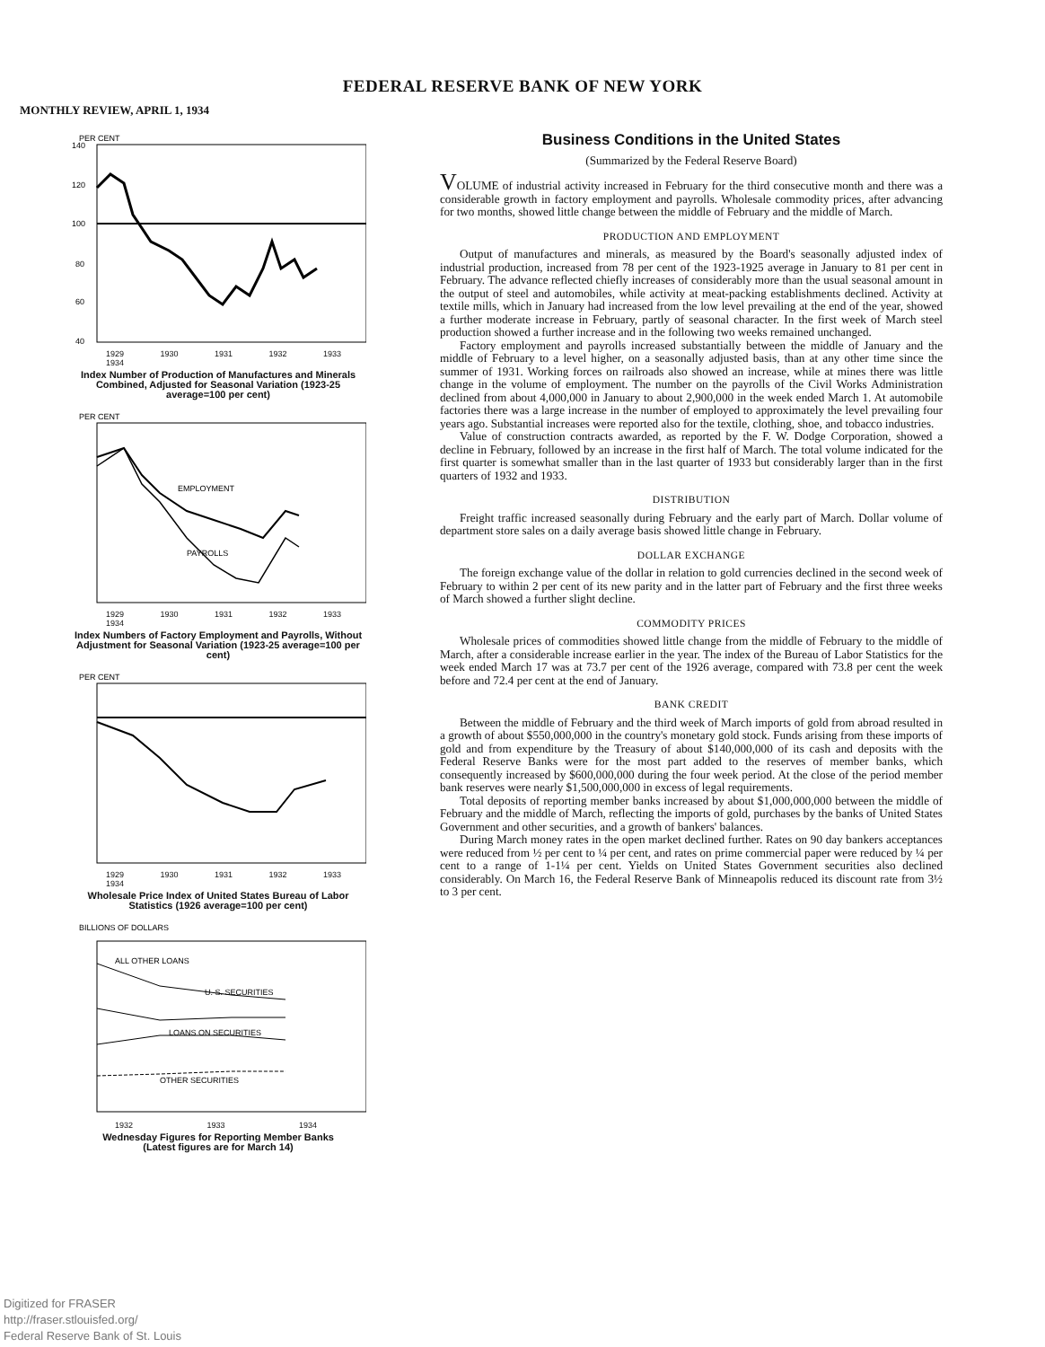FEDERAL RESERVE BANK OF NEW YORK
MONTHLY REVIEW, APRIL 1, 1934
PER CENT
140
120
100
80
60
40
1929 1930 1931 1932 1933 1934
Index Number of Production of Manufactures and Minerals Combined, Adjusted for Seasonal Variation (1923-25 average=100 per cent)
PER CENT
EMPLOYMENT
PAYROLLS
1929 1930 1931 1932 1933 1934
Index Numbers of Factory Employment and Payrolls, Without Adjustment for Seasonal Variation (1923-25 average=100 per cent)
PER CENT
1929 1930 1931 1932 1933 1934
Wholesale Price Index of United States Bureau of Labor Statistics (1926 average=100 per cent)
BILLIONS OF DOLLARS
ALL OTHER LOANS
U. S. SECURITIES
LOANS ON SECURITIES
OTHER SECURITIES
1932 1933 1934
Wednesday Figures for Reporting Member Banks
(Latest figures are for March 14)
Business Conditions in the United States
(Summarized by the Federal Reserve Board)
VOLUME of industrial activity increased in February for the third consecutive month and there was a considerable growth in factory employment and payrolls. Wholesale commodity prices, after advancing for two months, showed little change between the middle of February and the middle of March.
PRODUCTION AND EMPLOYMENT
Output of manufactures and minerals, as measured by the Board's seasonally adjusted index of industrial production, increased from 78 per cent of the 1923-1925 average in January to 81 per cent in February. The advance reflected chiefly increases of considerably more than the usual seasonal amount in the output of steel and automobiles, while activity at meat-packing establishments declined. Activity at textile mills, which in January had increased from the low level prevailing at the end of the year, showed a further moderate increase in February, partly of seasonal character. In the first week of March steel production showed a further increase and in the following two weeks remained unchanged.
Factory employment and payrolls increased substantially between the middle of January and the middle of February to a level higher, on a seasonally adjusted basis, than at any other time since the summer of 1931. Working forces on railroads also showed an increase, while at mines there was little change in the volume of employment. The number on the payrolls of the Civil Works Administration declined from about 4,000,000 in January to about 2,900,000 in the week ended March 1. At automobile factories there was a large increase in the number of employed to approximately the level prevailing four years ago. Substantial increases were reported also for the textile, clothing, shoe, and tobacco industries.
Value of construction contracts awarded, as reported by the F. W. Dodge Corporation, showed a decline in February, followed by an increase in the first half of March. The total volume indicated for the first quarter is somewhat smaller than in the last quarter of 1933 but considerably larger than in the first quarters of 1932 and 1933.
DISTRIBUTION
Freight traffic increased seasonally during February and the early part of March. Dollar volume of department store sales on a daily average basis showed little change in February.
DOLLAR EXCHANGE
The foreign exchange value of the dollar in relation to gold currencies declined in the second week of February to within 2 per cent of its new parity and in the latter part of February and the first three weeks of March showed a further slight decline.
COMMODITY PRICES
Wholesale prices of commodities showed little change from the middle of February to the middle of March, after a considerable increase earlier in the year. The index of the Bureau of Labor Statistics for the week ended March 17 was at 73.7 per cent of the 1926 average, compared with 73.8 per cent the week before and 72.4 per cent at the end of January.
BANK CREDIT
Between the middle of February and the third week of March imports of gold from abroad resulted in a growth of about $550,000,000 in the country's monetary gold stock. Funds arising from these imports of gold and from expenditure by the Treasury of about $140,000,000 of its cash and deposits with the Federal Reserve Banks were for the most part added to the reserves of member banks, which consequently increased by $600,000,000 during the four week period. At the close of the period member bank reserves were nearly $1,500,000,000 in excess of legal requirements.
Total deposits of reporting member banks increased by about $1,000,000,000 between the middle of February and the middle of March, reflecting the imports of gold, purchases by the banks of United States Government and other securities, and a growth of bankers' balances.
During March money rates in the open market declined further. Rates on 90 day bankers acceptances were reduced from ½ per cent to ¼ per cent, and rates on prime commercial paper were reduced by ¼ per cent to a range of 1-1¼ per cent. Yields on United States Government securities also declined considerably. On March 16, the Federal Reserve Bank of Minneapolis reduced its discount rate from 3½ to 3 per cent.
Digitized for FRASER
http://fraser.stlouisfed.org/
Federal Reserve Bank of St. Louis